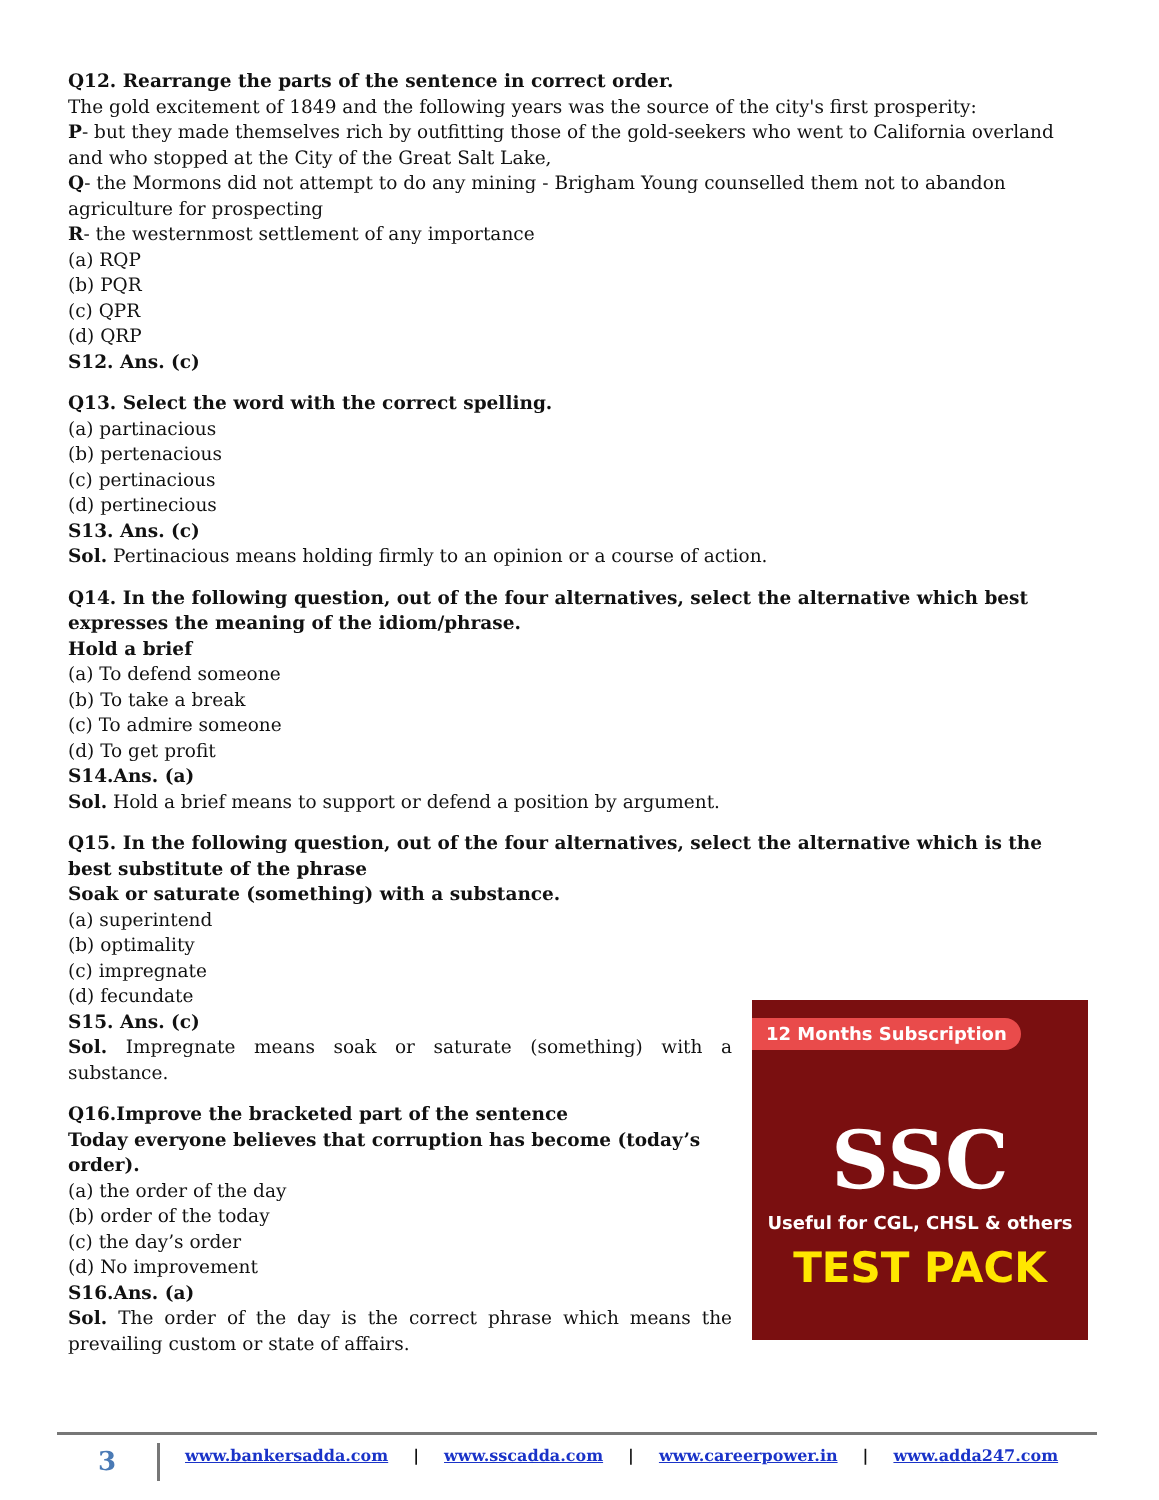Q12. Rearrange the parts of the sentence in correct order.
The gold excitement of 1849 and the following years was the source of the city's first prosperity:
P- but they made themselves rich by outfitting those of the gold-seekers who went to California overland and who stopped at the City of the Great Salt Lake,
Q- the Mormons did not attempt to do any mining - Brigham Young counselled them not to abandon agriculture for prospecting
R- the westernmost settlement of any importance
(a) RQP
(b) PQR
(c) QPR
(d) QRP
S12. Ans. (c)
Q13. Select the word with the correct spelling.
(a) partinacious
(b) pertenacious
(c) pertinacious
(d) pertinecious
S13. Ans. (c)
Sol. Pertinacious means holding firmly to an opinion or a course of action.
Q14. In the following question, out of the four alternatives, select the alternative which best expresses the meaning of the idiom/phrase.
Hold a brief
(a) To defend someone
(b) To take a break
(c) To admire someone
(d) To get profit
S14.Ans. (a)
Sol. Hold a brief means to support or defend a position by argument.
Q15. In the following question, out of the four alternatives, select the alternative which is the best substitute of the phrase
Soak or saturate (something) with a substance.
(a) superintend
(b) optimality
(c) impregnate
(d) fecundate
S15. Ans. (c)
Sol. Impregnate means soak or saturate (something) with a substance.
Q16.Improve the bracketed part of the sentence
Today everyone believes that corruption has become (today’s order).
(a) the order of the day
(b) order of the today
(c) the day’s order
(d) No improvement
S16.Ans. (a)
Sol. The order of the day is the correct phrase which means the prevailing custom or state of affairs.
12 Months Subscription
SSC
Useful for CGL, CHSL & others
TEST PACK
3
www.bankersadda.com | www.sscadda.com | www.careerpower.in | www.adda247.com